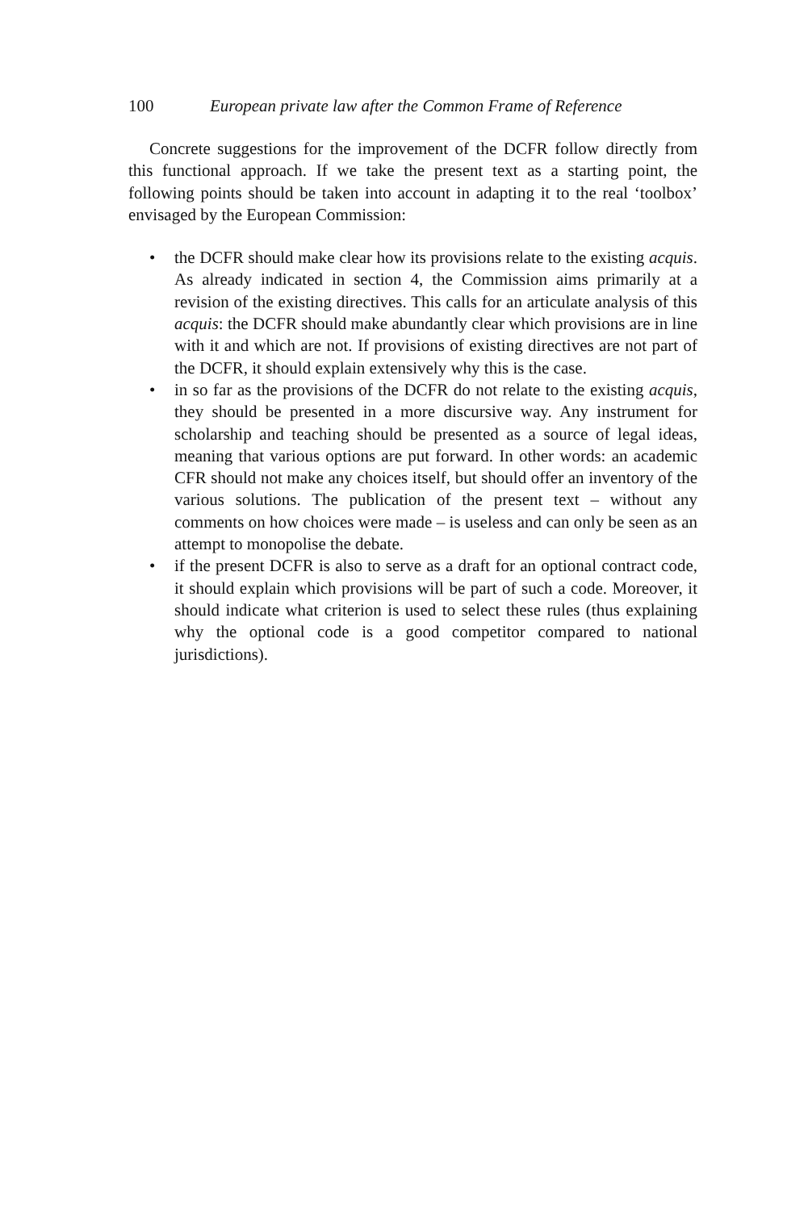100 European private law after the Common Frame of Reference
Concrete suggestions for the improvement of the DCFR follow directly from this functional approach. If we take the present text as a starting point, the following points should be taken into account in adapting it to the real ‘toolbox’ envisaged by the European Commission:
• the DCFR should make clear how its provisions relate to the existing acquis. As already indicated in section 4, the Commission aims primarily at a revision of the existing directives. This calls for an articulate analysis of this acquis: the DCFR should make abundantly clear which provisions are in line with it and which are not. If provisions of existing directives are not part of the DCFR, it should explain extensively why this is the case.
• in so far as the provisions of the DCFR do not relate to the existing acquis, they should be presented in a more discursive way. Any instrument for scholarship and teaching should be presented as a source of legal ideas, meaning that various options are put forward. In other words: an academic CFR should not make any choices itself, but should offer an inventory of the various solutions. The publication of the present text – without any comments on how choices were made – is useless and can only be seen as an attempt to monopolise the debate.
• if the present DCFR is also to serve as a draft for an optional contract code, it should explain which provisions will be part of such a code. Moreover, it should indicate what criterion is used to select these rules (thus explaining why the optional code is a good competitor compared to national jurisdictions).